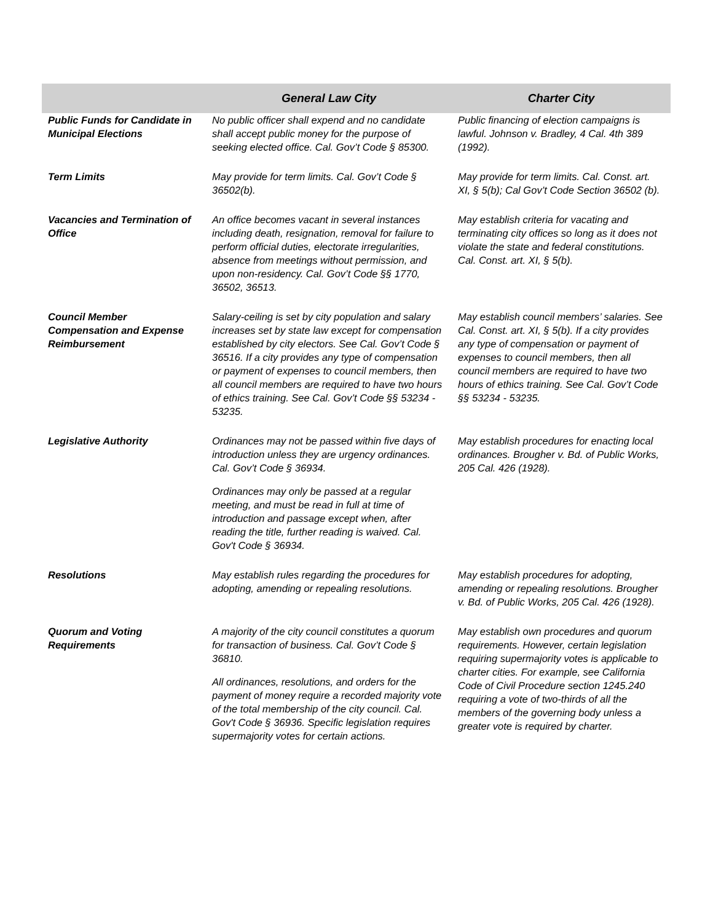| | General Law City | Charter City |
| --- | --- | --- |
| Public Funds for Candidate in Municipal Elections | No public officer shall expend and no candidate shall accept public money for the purpose of seeking elected office. Cal. Gov’t Code § 85300. | Public financing of election campaigns is lawful. Johnson v. Bradley, 4 Cal. 4th 389 (1992). |
| Term Limits | May provide for term limits. Cal. Gov’t Code § 36502(b). | May provide for term limits. Cal. Const. art. XI, § 5(b); Cal Gov’t Code Section 36502 (b). |
| Vacancies and Termination of Office | An office becomes vacant in several instances including death, resignation, removal for failure to perform official duties, electorate irregularities, absence from meetings without permission, and upon non-residency. Cal. Gov’t Code §§ 1770, 36502, 36513. | May establish criteria for vacating and terminating city offices so long as it does not violate the state and federal constitutions. Cal. Const. art. XI, § 5(b). |
| Council Member Compensation and Expense Reimbursement | Salary-ceiling is set by city population and salary increases set by state law except for compensation established by city electors. See Cal. Gov’t Code § 36516. If a city provides any type of compensation or payment of expenses to council members, then all council members are required to have two hours of ethics training. See Cal. Gov’t Code §§ 53234 - 53235. | May establish council members’ salaries. See Cal. Const. art. XI, § 5(b). If a city provides any type of compensation or payment of expenses to council members, then all council members are required to have two hours of ethics training. See Cal. Gov’t Code §§ 53234 - 53235. |
| Legislative Authority | Ordinances may not be passed within five days of introduction unless they are urgency ordinances. Cal. Gov’t Code § 36934. Ordinances may only be passed at a regular meeting, and must be read in full at time of introduction and passage except when, after reading the title, further reading is waived. Cal. Gov't Code § 36934. | May establish procedures for enacting local ordinances. Brougher v. Bd. of Public Works, 205 Cal. 426 (1928). |
| Resolutions | May establish rules regarding the procedures for adopting, amending or repealing resolutions. | May establish procedures for adopting, amending or repealing resolutions. Brougher v. Bd. of Public Works, 205 Cal. 426 (1928). |
| Quorum and Voting Requirements | A majority of the city council constitutes a quorum for transaction of business. Cal. Gov’t Code § 36810. All ordinances, resolutions, and orders for the payment of money require a recorded majority vote of the total membership of the city council. Cal. Gov't Code § 36936. Specific legislation requires supermajority votes for certain actions. | May establish own procedures and quorum requirements. However, certain legislation requiring supermajority votes is applicable to charter cities. For example, see California Code of Civil Procedure section 1245.240 requiring a vote of two-thirds of all the members of the governing body unless a greater vote is required by charter. |